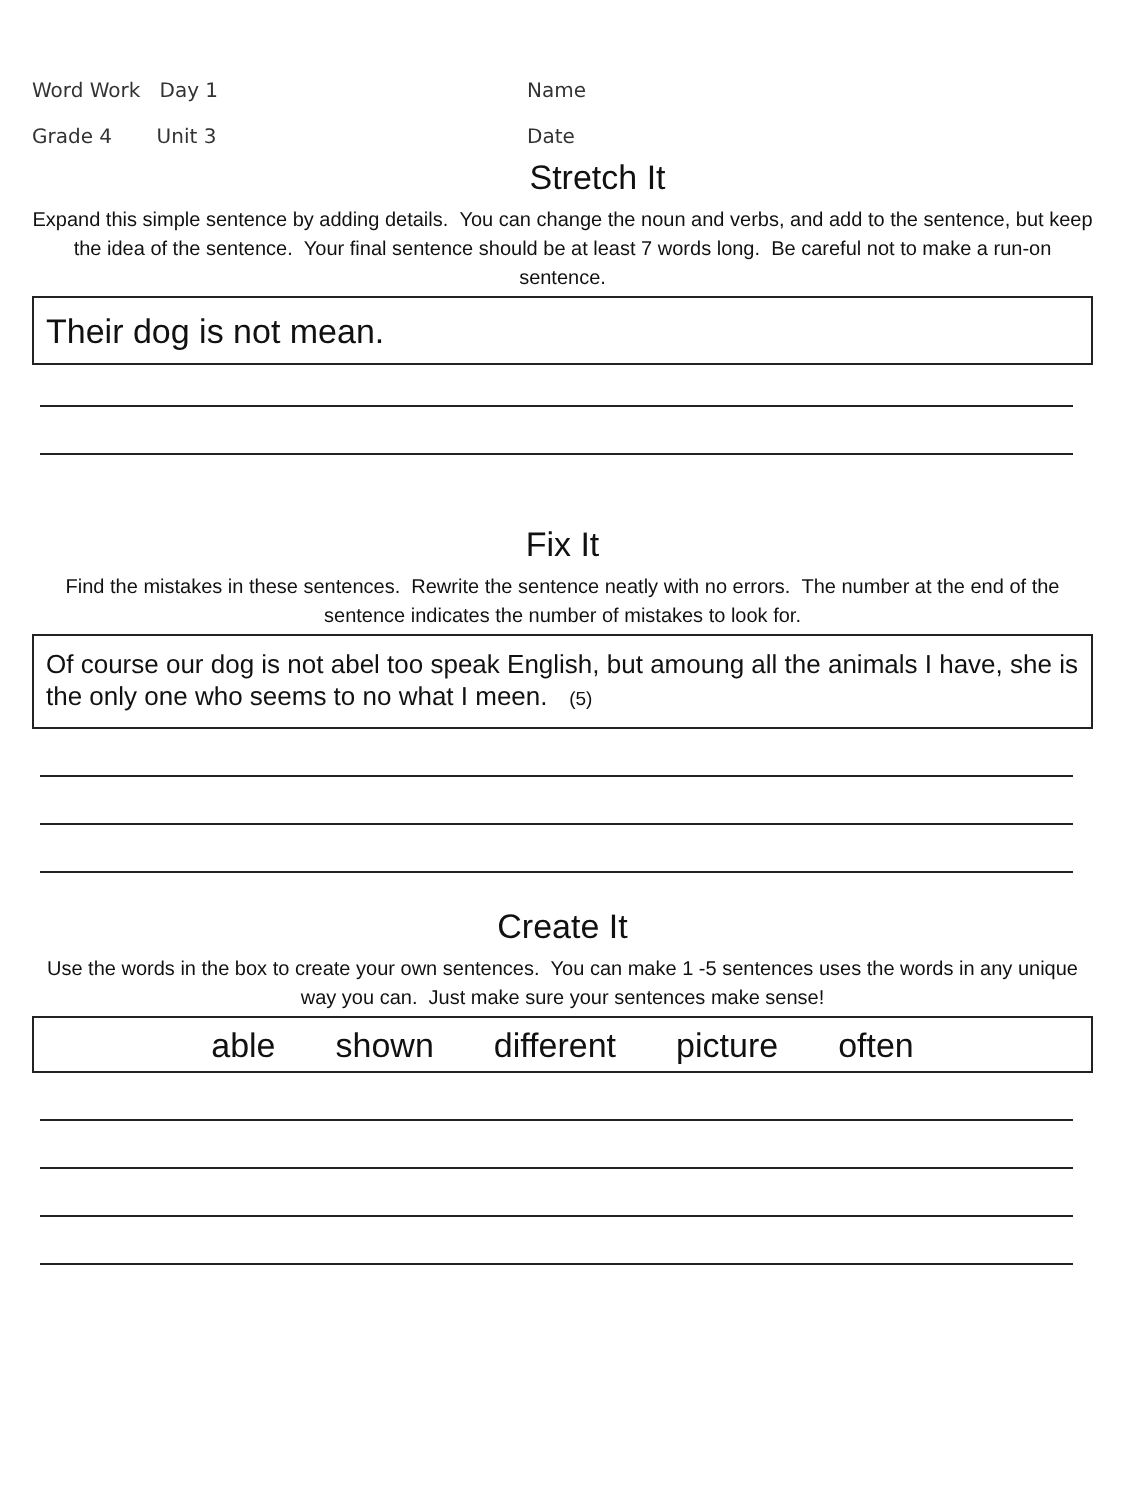Word Work Day 1
Grade 4 Unit 3
Name
Date
Stretch It
Expand this simple sentence by adding details. You can change the noun and verbs, and add to the sentence, but keep the idea of the sentence. Your final sentence should be at least 7 words long. Be careful not to make a run-on sentence.
Their dog is not mean.
Fix It
Find the mistakes in these sentences. Rewrite the sentence neatly with no errors. The number at the end of the sentence indicates the number of mistakes to look for.
Of course our dog is not abel too speak English, but amoung all the animals I have, she is the only one who seems to no what I meen. (5)
Create It
Use the words in the box to create your own sentences. You can make 1 -5 sentences uses the words in any unique way you can. Just make sure your sentences make sense!
able shown different picture often